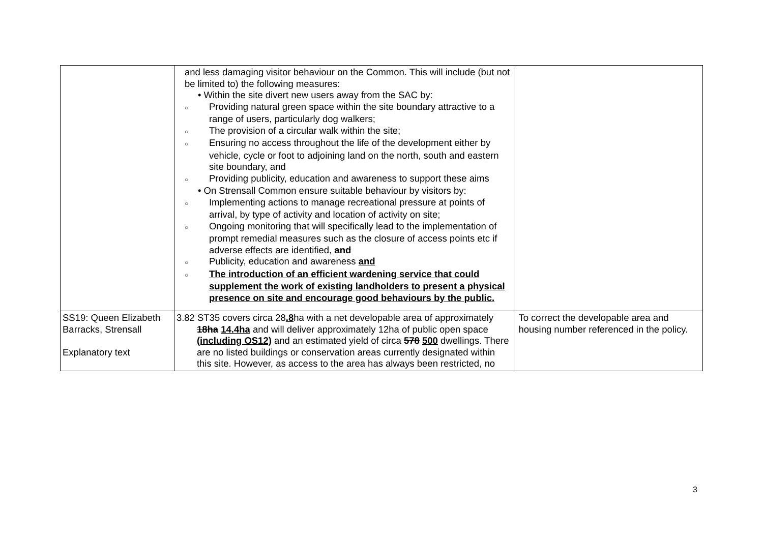| | and less damaging visitor behaviour on the Common. This will include (but not be limited to) the following measures: • Within the site divert new users away from the SAC by: ○ Providing natural green space within the site boundary attractive to a range of users, particularly dog walkers; ○ The provision of a circular walk within the site; ○ Ensuring no access throughout the life of the development either by vehicle, cycle or foot to adjoining land on the north, south and eastern site boundary, and ○ Providing publicity, education and awareness to support these aims • On Strensall Common ensure suitable behaviour by visitors by: ○ Implementing actions to manage recreational pressure at points of arrival, by type of activity and location of activity on site; ○ Ongoing monitoring that will specifically lead to the implementation of prompt remedial measures such as the closure of access points etc if adverse effects are identified, and ○ Publicity, education and awareness and ○ The introduction of an efficient wardening service that could supplement the work of existing landholders to present a physical presence on site and encourage good behaviours by the public. | |
| SS19: Queen Elizabeth Barracks, Strensall Explanatory text | 3.82 ST35 covers circa 28 .8 ha with a net developable area of approximately 18ha 14.4ha and will deliver approximately 12ha of public open space (including OS12) and an estimated yield of circa 578 500 dwellings. There are no listed buildings or conservation areas currently designated within this site. However, as access to the area has always been restricted, no | To correct the developable area and housing number referenced in the policy. |
3